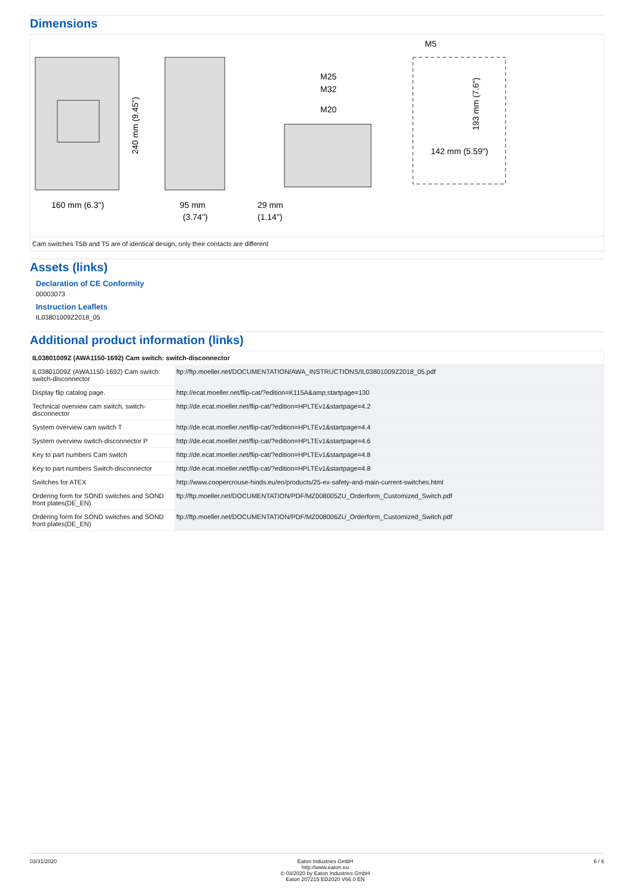Dimensions
160 mm (6.3")
240 mm (9.45")
95 mm
29 mm
(3.74")
(1.14")
M25
M32
M20
M5
193 mm (7.6")
142 mm (5.59")
Cam switches T5B and T5 are of identical design, only their contacts are different
Assets (links)
Declaration of CE Conformity
00003073
Instruction Leaflets
IL03801009Z2018_05
Additional product information (links)
| IL03801009Z (AWA1150-1692) Cam switch: switch-disconnector | |
| --- | --- |
| IL03801009Z (AWA1150-1692) Cam switch: switch-disconnector | ftp://ftp.moeller.net/DOCUMENTATION/AWA_INSTRUCTIONS/IL03801009Z2018_05.pdf |
| Display flip catalog page. | http://ecat.moeller.net/flip-cat/?edition=K115A&amp;startpage=130 |
| Technical overview cam switch, switch-disconnector | http://de.ecat.moeller.net/flip-cat/?edition=HPLTEv1&startpage=4.2 |
| System overview cam switch T | http://de.ecat.moeller.net/flip-cat/?edition=HPLTEv1&startpage=4.4 |
| System overview switch-disconnector P | http://de.ecat.moeller.net/flip-cat/?edition=HPLTEv1&startpage=4.6 |
| Key to part numbers Cam switch | http://de.ecat.moeller.net/flip-cat/?edition=HPLTEv1&startpage=4.8 |
| Key to part numbers Switch-disconnector | http://de.ecat.moeller.net/flip-cat/?edition=HPLTEv1&startpage=4.8 |
| Switches for ATEX | http://www.coopercrouse-hinds.eu/en/products/25-ex-safety-and-main-current-switches.html |
| Ordering form for SOND switches and SOND front plates(DE_EN) | ftp://ftp.moeller.net/DOCUMENTATION/PDF/MZ008005ZU_Orderform_Customized_Switch.pdf |
| Ordering form for SOND switches and SOND front plates(DE_EN) | ftp://ftp.moeller.net/DOCUMENTATION/PDF/MZ008006ZU_Orderform_Customized_Switch.pdf |
03/31/2020 Eaton Industries GmbH
http://www.eaton.eu
© 03/2020 by Eaton Industries GmbH
Eaton 207215 ED2020 V66.0 EN
6 / 6